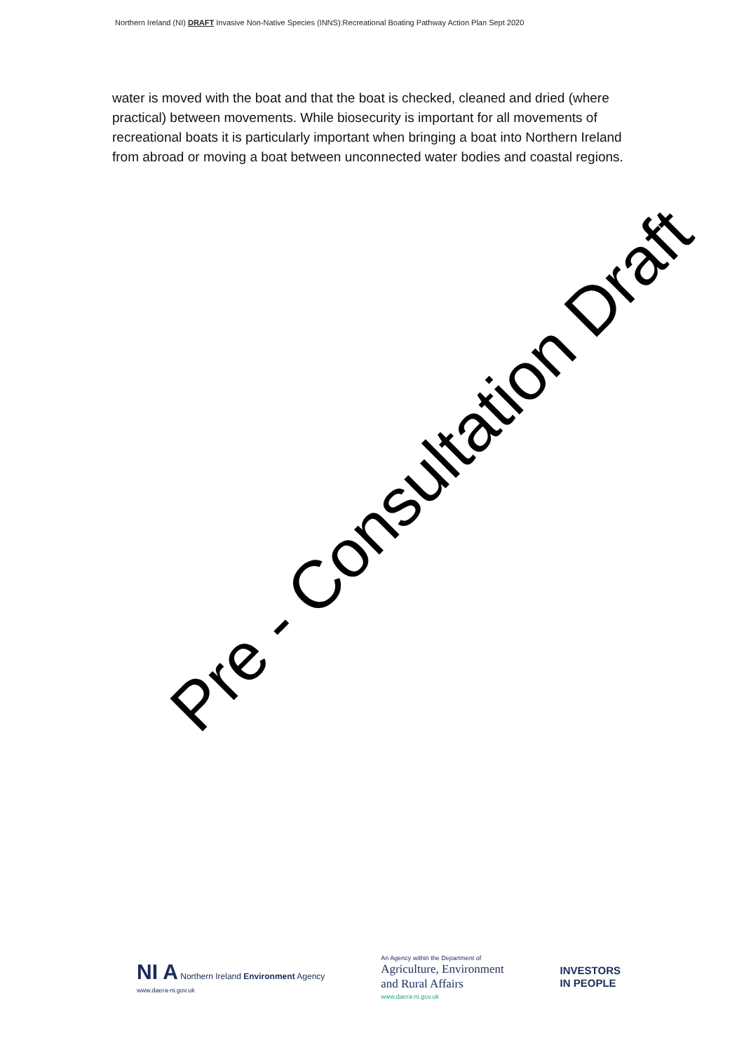Northern Ireland (NI) DRAFT Invasive Non-Native Species (INNS):Recreational Boating Pathway Action Plan Sept 2020
water is moved with the boat and that the boat is checked, cleaned and dried (where practical) between movements. While biosecurity is important for all movements of recreational boats it is particularly important when bringing a boat into Northern Ireland from abroad or moving a boat between unconnected water bodies and coastal regions.
Pre - Consultation Draft
NI A Northern Ireland Environment Agency
www.daera-ni.gov.uk
An Agency within the Department of
Agriculture, Environment
and Rural Affairs
www.daera-ni.gov.uk
INVESTORS
IN PEOPLE